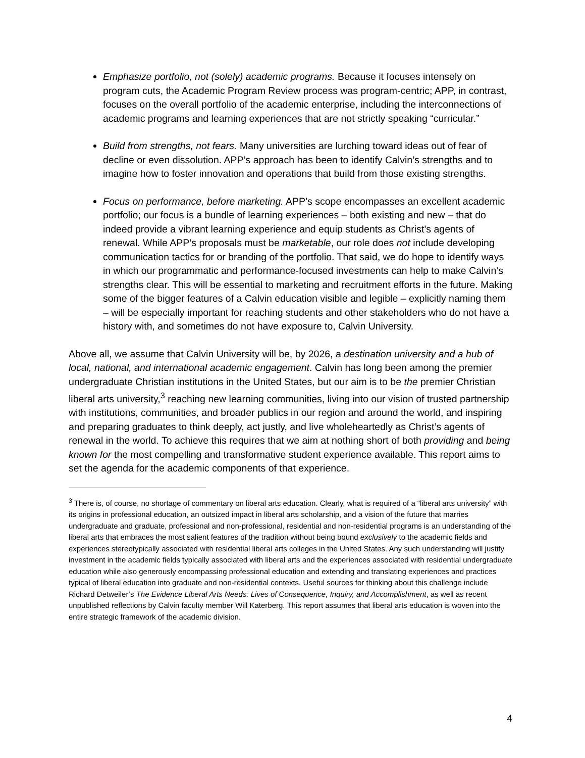Emphasize portfolio, not (solely) academic programs. Because it focuses intensely on program cuts, the Academic Program Review process was program-centric; APP, in contrast, focuses on the overall portfolio of the academic enterprise, including the interconnections of academic programs and learning experiences that are not strictly speaking “curricular.”
Build from strengths, not fears. Many universities are lurching toward ideas out of fear of decline or even dissolution. APP’s approach has been to identify Calvin’s strengths and to imagine how to foster innovation and operations that build from those existing strengths.
Focus on performance, before marketing. APP’s scope encompasses an excellent academic portfolio; our focus is a bundle of learning experiences – both existing and new – that do indeed provide a vibrant learning experience and equip students as Christ’s agents of renewal. While APP’s proposals must be marketable, our role does not include developing communication tactics for or branding of the portfolio. That said, we do hope to identify ways in which our programmatic and performance-focused investments can help to make Calvin’s strengths clear. This will be essential to marketing and recruitment efforts in the future. Making some of the bigger features of a Calvin education visible and legible – explicitly naming them – will be especially important for reaching students and other stakeholders who do not have a history with, and sometimes do not have exposure to, Calvin University.
Above all, we assume that Calvin University will be, by 2026, a destination university and a hub of local, national, and international academic engagement. Calvin has long been among the premier undergraduate Christian institutions in the United States, but our aim is to be the premier Christian liberal arts university,<sup>3</sup> reaching new learning communities, living into our vision of trusted partnership with institutions, communities, and broader publics in our region and around the world, and inspiring and preparing graduates to think deeply, act justly, and live wholeheartedly as Christ’s agents of renewal in the world. To achieve this requires that we aim at nothing short of both providing and being known for the most compelling and transformative student experience available. This report aims to set the agenda for the academic components of that experience.
<sup>3</sup> There is, of course, no shortage of commentary on liberal arts education. Clearly, what is required of a “liberal arts university” with its origins in professional education, an outsized impact in liberal arts scholarship, and a vision of the future that marries undergraduate and graduate, professional and non-professional, residential and non-residential programs is an understanding of the liberal arts that embraces the most salient features of the tradition without being bound exclusively to the academic fields and experiences stereotypically associated with residential liberal arts colleges in the United States. Any such understanding will justify investment in the academic fields typically associated with liberal arts and the experiences associated with residential undergraduate education while also generously encompassing professional education and extending and translating experiences and practices typical of liberal education into graduate and non-residential contexts. Useful sources for thinking about this challenge include Richard Detweiler’s The Evidence Liberal Arts Needs: Lives of Consequence, Inquiry, and Accomplishment, as well as recent unpublished reflections by Calvin faculty member Will Katerberg. This report assumes that liberal arts education is woven into the entire strategic framework of the academic division.
4